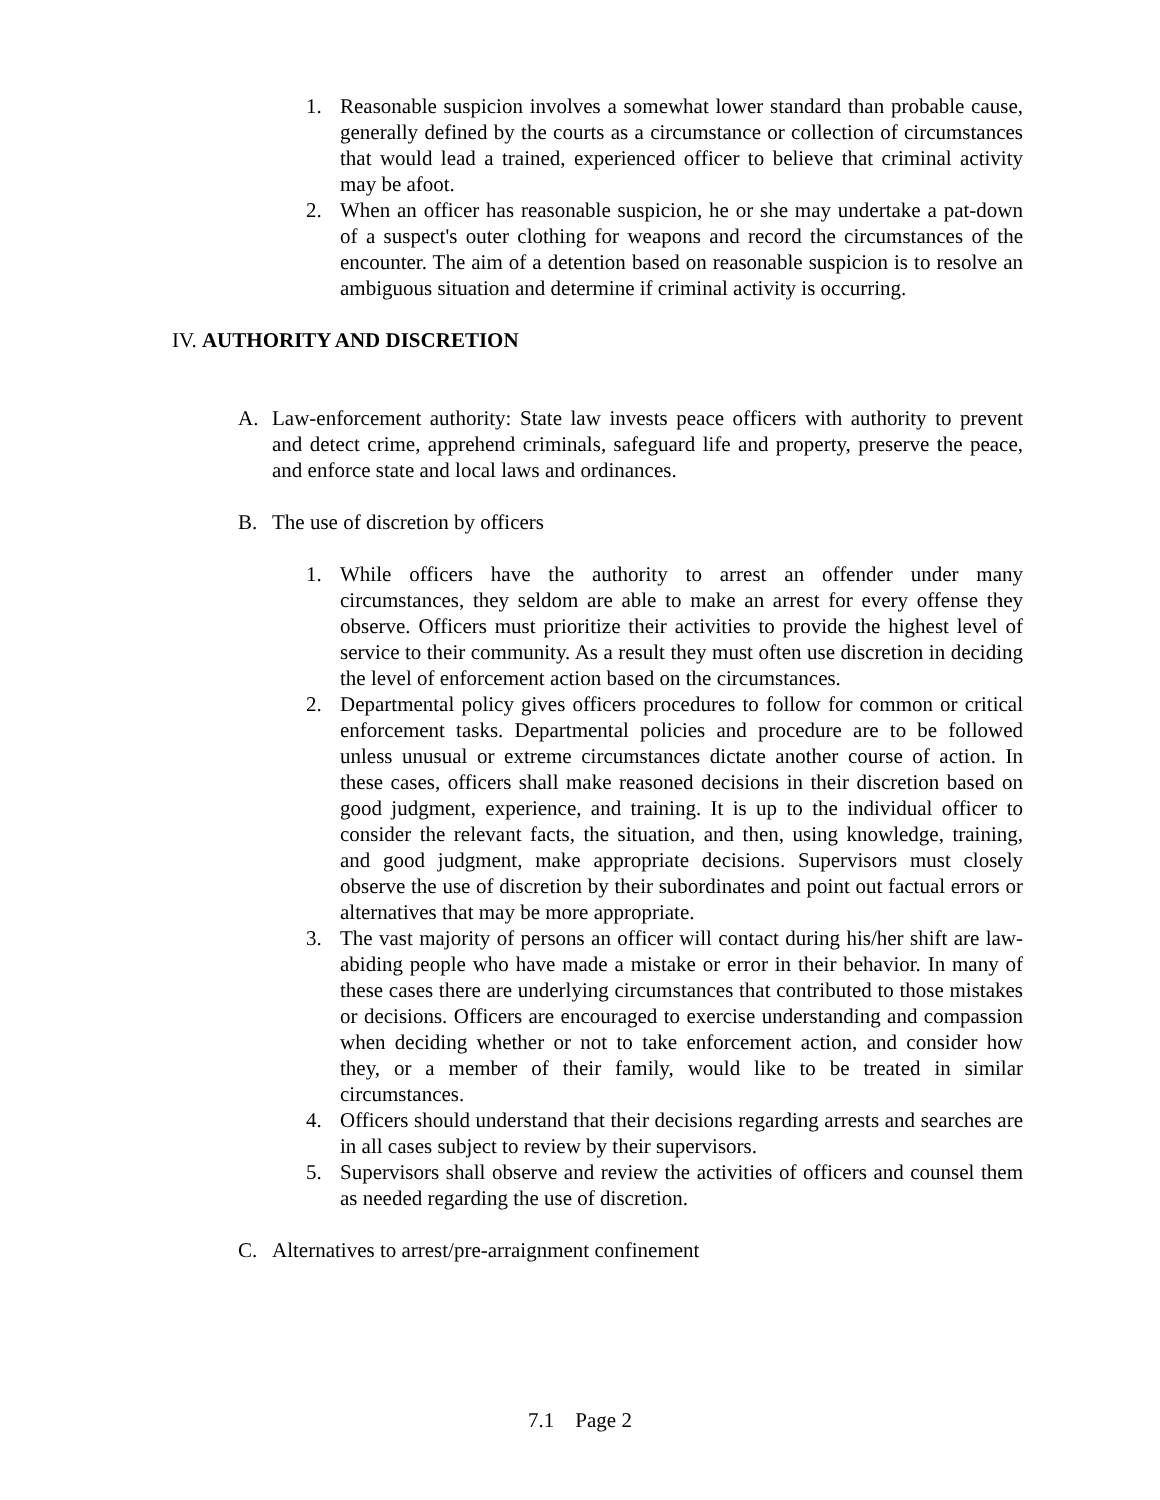1. Reasonable suspicion involves a somewhat lower standard than probable cause, generally defined by the courts as a circumstance or collection of circumstances that would lead a trained, experienced officer to believe that criminal activity may be afoot.
2. When an officer has reasonable suspicion, he or she may undertake a pat-down of a suspect's outer clothing for weapons and record the circumstances of the encounter. The aim of a detention based on reasonable suspicion is to resolve an ambiguous situation and determine if criminal activity is occurring.
IV. AUTHORITY AND DISCRETION
A. Law-enforcement authority: State law invests peace officers with authority to prevent and detect crime, apprehend criminals, safeguard life and property, preserve the peace, and enforce state and local laws and ordinances.
B. The use of discretion by officers
1. While officers have the authority to arrest an offender under many circumstances, they seldom are able to make an arrest for every offense they observe. Officers must prioritize their activities to provide the highest level of service to their community. As a result they must often use discretion in deciding the level of enforcement action based on the circumstances.
2. Departmental policy gives officers procedures to follow for common or critical enforcement tasks. Departmental policies and procedure are to be followed unless unusual or extreme circumstances dictate another course of action. In these cases, officers shall make reasoned decisions in their discretion based on good judgment, experience, and training. It is up to the individual officer to consider the relevant facts, the situation, and then, using knowledge, training, and good judgment, make appropriate decisions. Supervisors must closely observe the use of discretion by their subordinates and point out factual errors or alternatives that may be more appropriate.
3. The vast majority of persons an officer will contact during his/her shift are law-abiding people who have made a mistake or error in their behavior. In many of these cases there are underlying circumstances that contributed to those mistakes or decisions. Officers are encouraged to exercise understanding and compassion when deciding whether or not to take enforcement action, and consider how they, or a member of their family, would like to be treated in similar circumstances.
4. Officers should understand that their decisions regarding arrests and searches are in all cases subject to review by their supervisors.
5. Supervisors shall observe and review the activities of officers and counsel them as needed regarding the use of discretion.
C. Alternatives to arrest/pre-arraignment confinement
7.1 Page 2